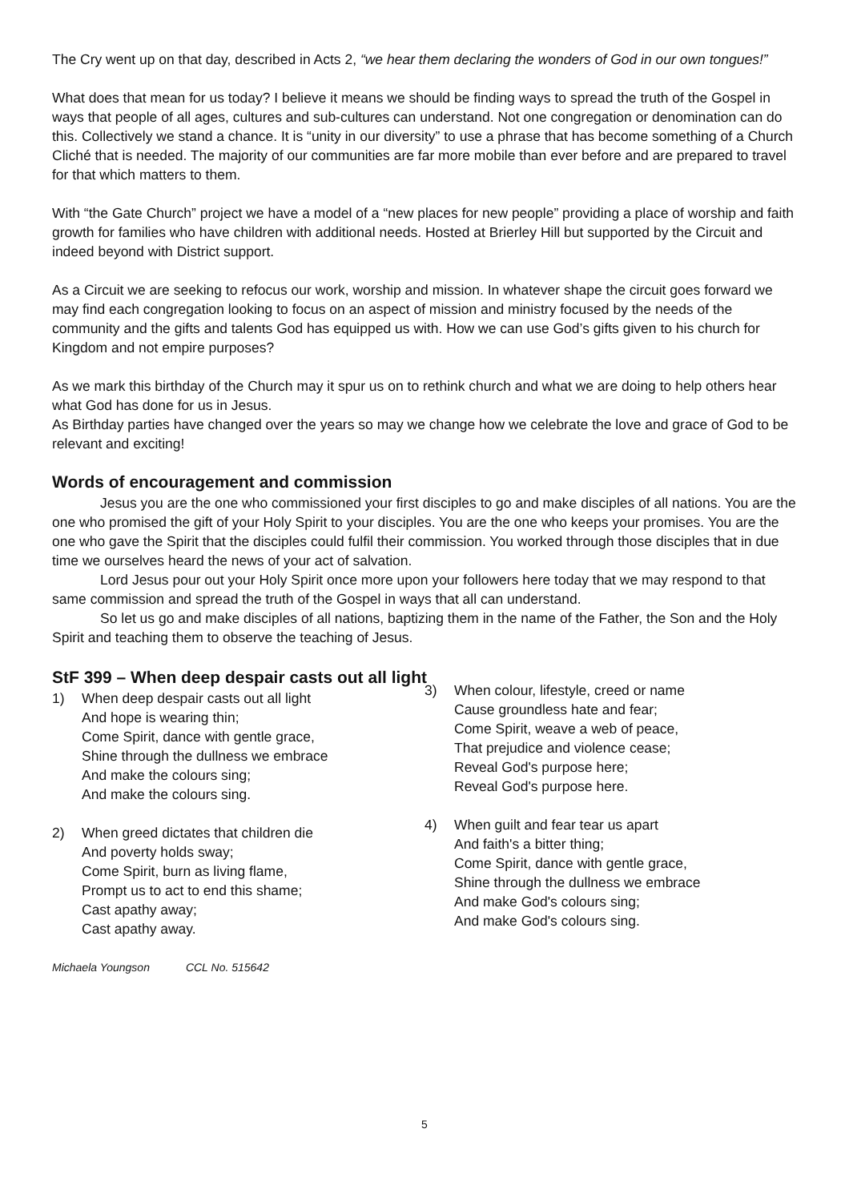The Cry went up on that day, described in Acts 2, “we hear them declaring the wonders of God in our own tongues!”
What does that mean for us today? I believe it means we should be finding ways to spread the truth of the Gospel in ways that people of all ages, cultures and sub-cultures can understand. Not one congregation or denomination can do this. Collectively we stand a chance. It is “unity in our diversity” to use a phrase that has become something of a Church Cliché that is needed. The majority of our communities are far more mobile than ever before and are prepared to travel for that which matters to them.
With “the Gate Church” project we have a model of a “new places for new people” providing a place of worship and faith growth for families who have children with additional needs. Hosted at Brierley Hill but supported by the Circuit and indeed beyond with District support.
As a Circuit we are seeking to refocus our work, worship and mission. In whatever shape the circuit goes forward we may find each congregation looking to focus on an aspect of mission and ministry focused by the needs of the community and the gifts and talents God has equipped us with. How we can use God’s gifts given to his church for Kingdom and not empire purposes?
As we mark this birthday of the Church may it spur us on to rethink church and what we are doing to help others hear what God has done for us in Jesus.
As Birthday parties have changed over the years so may we change how we celebrate the love and grace of God to be relevant and exciting!
Words of encouragement and commission
Jesus you are the one who commissioned your first disciples to go and make disciples of all nations. You are the one who promised the gift of your Holy Spirit to your disciples. You are the one who keeps your promises. You are the one who gave the Spirit that the disciples could fulfil their commission. You worked through those disciples that in due time we ourselves heard the news of your act of salvation.
Lord Jesus pour out your Holy Spirit once more upon your followers here today that we may respond to that same commission and spread the truth of the Gospel in ways that all can understand.
So let us go and make disciples of all nations, baptizing them in the name of the Father, the Son and the Holy Spirit and teaching them to observe the teaching of Jesus.
StF 399 – When deep despair casts out all light
1) When deep despair casts out all light
And hope is wearing thin;
Come Spirit, dance with gentle grace,
Shine through the dullness we embrace
And make the colours sing;
And make the colours sing.
2) When greed dictates that children die
And poverty holds sway;
Come Spirit, burn as living flame,
Prompt us to act to end this shame;
Cast apathy away;
Cast apathy away.
3) When colour, lifestyle, creed or name
Cause groundless hate and fear;
Come Spirit, weave a web of peace,
That prejudice and violence cease;
Reveal God's purpose here;
Reveal God's purpose here.
4) When guilt and fear tear us apart
And faith's a bitter thing;
Come Spirit, dance with gentle grace,
Shine through the dullness we embrace
And make God's colours sing;
And make God's colours sing.
Michaela Youngson CCL No. 515642
5